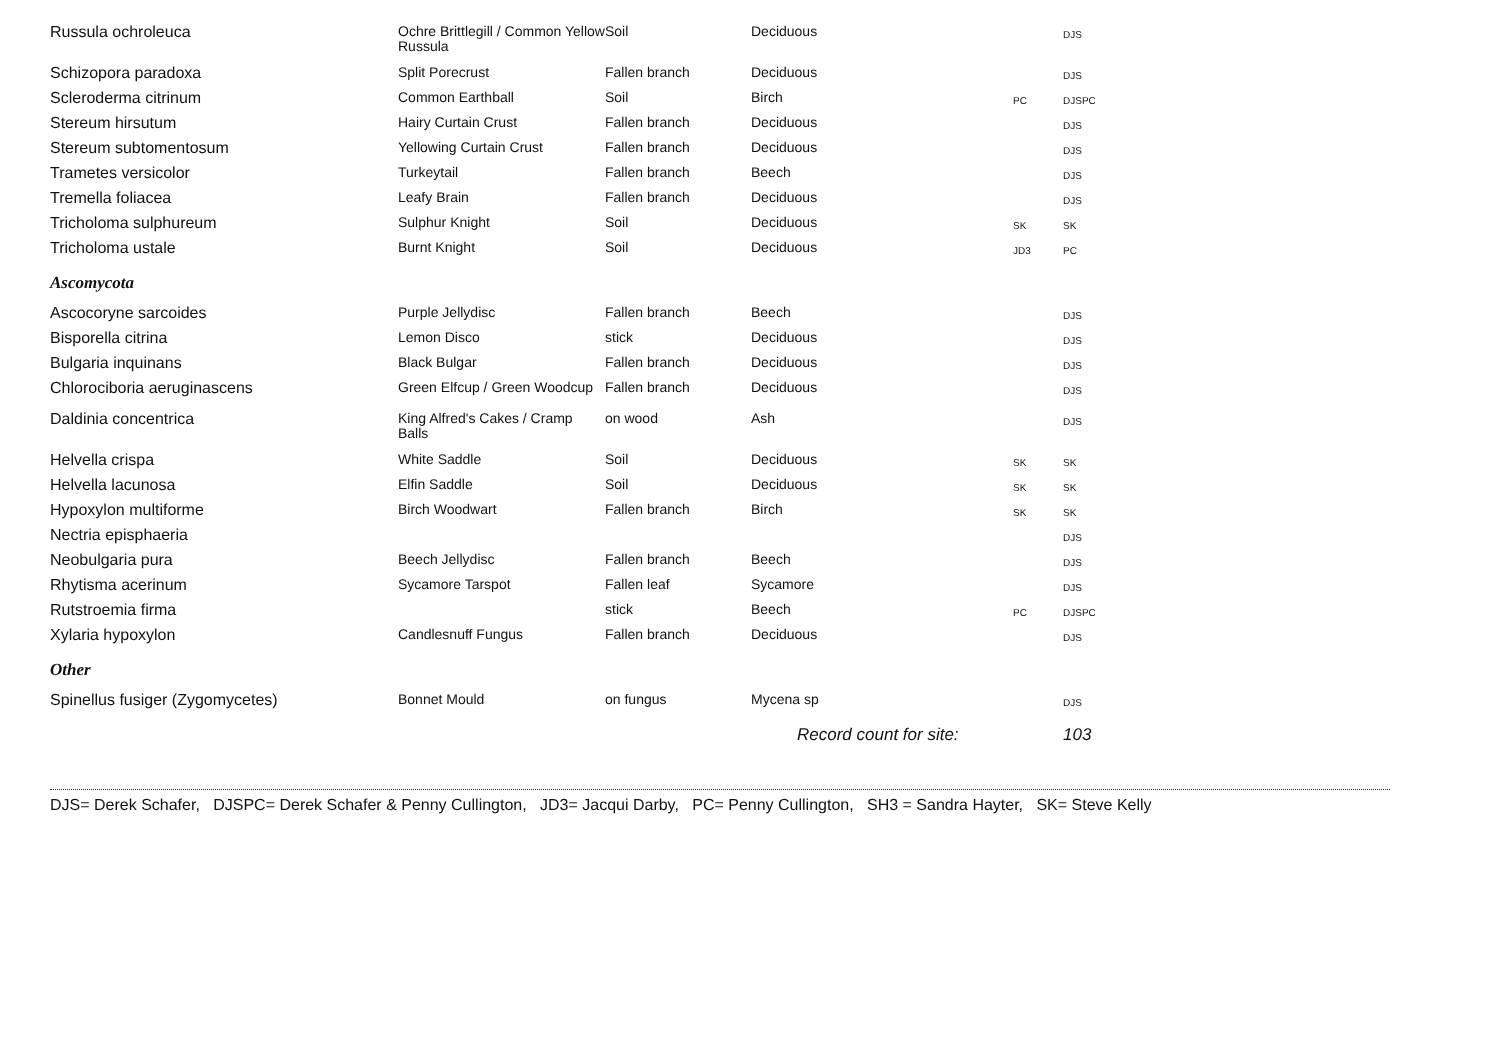| Russula ochroleuca | Ochre Brittlegill / Common Yellow Russula | Soil | Deciduous | | DJS |
| Schizopora paradoxa | Split Porecrust | Fallen branch | Deciduous | | DJS |
| Scleroderma citrinum | Common Earthball | Soil | Birch | PC | DJSPC |
| Stereum hirsutum | Hairy Curtain Crust | Fallen branch | Deciduous | | DJS |
| Stereum subtomentosum | Yellowing Curtain Crust | Fallen branch | Deciduous | | DJS |
| Trametes versicolor | Turkeytail | Fallen branch | Beech | | DJS |
| Tremella foliacea | Leafy Brain | Fallen branch | Deciduous | | DJS |
| Tricholoma sulphureum | Sulphur Knight | Soil | Deciduous | SK | SK |
| Tricholoma ustale | Burnt Knight | Soil | Deciduous | JD3 | PC |
| Ascomycota | | | | | |
| Ascocoryne sarcoides | Purple Jellydisc | Fallen branch | Beech | | DJS |
| Bisporella citrina | Lemon Disco | stick | Deciduous | | DJS |
| Bulgaria inquinans | Black Bulgar | Fallen branch | Deciduous | | DJS |
| Chlorociboria aeruginascens | Green Elfcup / Green Woodcup | Fallen branch | Deciduous | | DJS |
| Daldinia concentrica | King Alfred's Cakes / Cramp Balls | on wood | Ash | | DJS |
| Helvella crispa | White Saddle | Soil | Deciduous | SK | SK |
| Helvella lacunosa | Elfin Saddle | Soil | Deciduous | SK | SK |
| Hypoxylon multiforme | Birch Woodwart | Fallen branch | Birch | SK | SK |
| Nectria episphaeria | | | | | DJS |
| Neobulgaria pura | Beech Jellydisc | Fallen branch | Beech | | DJS |
| Rhytisma acerinum | Sycamore Tarspot | Fallen leaf | Sycamore | | DJS |
| Rutstroemia firma | | stick | Beech | PC | DJSPC |
| Xylaria hypoxylon | Candlesnuff Fungus | Fallen branch | Deciduous | | DJS |
| Other | | | | | |
| Spinellus fusiger (Zygomycetes) | Bonnet Mould | on fungus | Mycena sp | | DJS |
| | | | Record count for site: | | 103 |
DJS= Derek Schafer, DJSPC= Derek Schafer & Penny Cullington, JD3= Jacqui Darby, PC= Penny Cullington, SH3 = Sandra Hayter, SK= Steve Kelly